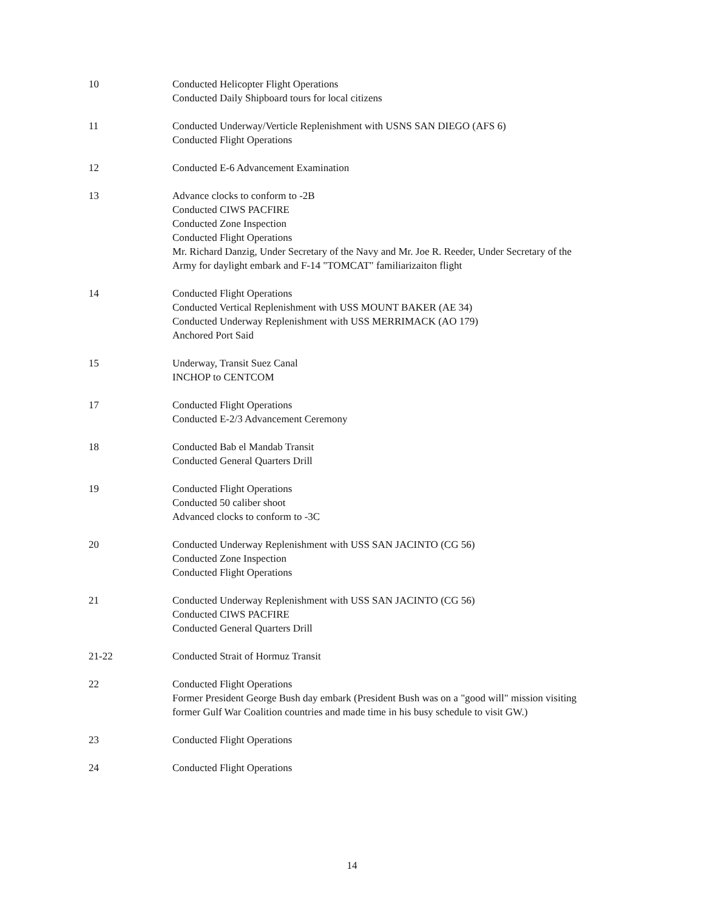10 Conducted Helicopter Flight Operations
Conducted Daily Shipboard tours for local citizens
11 Conducted Underway/Verticle Replenishment with USNS SAN DIEGO (AFS 6)
Conducted Flight Operations
12 Conducted E-6 Advancement Examination
13 Advance clocks to conform to -2B
Conducted CIWS PACFIRE
Conducted Zone Inspection
Conducted Flight Operations
Mr. Richard Danzig, Under Secretary of the Navy and Mr. Joe R. Reeder, Under Secretary of the Army for daylight embark and F-14 "TOMCAT" familiarizaiton flight
14 Conducted Flight Operations
Conducted Vertical Replenishment with USS MOUNT BAKER (AE 34)
Conducted Underway Replenishment with USS MERRIMACK (AO 179)
Anchored Port Said
15 Underway, Transit Suez Canal
INCHOP to CENTCOM
17 Conducted Flight Operations
Conducted E-2/3 Advancement Ceremony
18 Conducted Bab el Mandab Transit
Conducted General Quarters Drill
19 Conducted Flight Operations
Conducted 50 caliber shoot
Advanced clocks to conform to -3C
20 Conducted Underway Replenishment with USS SAN JACINTO (CG 56)
Conducted Zone Inspection
Conducted Flight Operations
21 Conducted Underway Replenishment with USS SAN JACINTO (CG 56)
Conducted CIWS PACFIRE
Conducted General Quarters Drill
21-22 Conducted Strait of Hormuz Transit
22 Conducted Flight Operations
Former President George Bush day embark (President Bush was on a "good will" mission visiting former Gulf War Coalition countries and made time in his busy schedule to visit GW.)
23 Conducted Flight Operations
24 Conducted Flight Operations
14